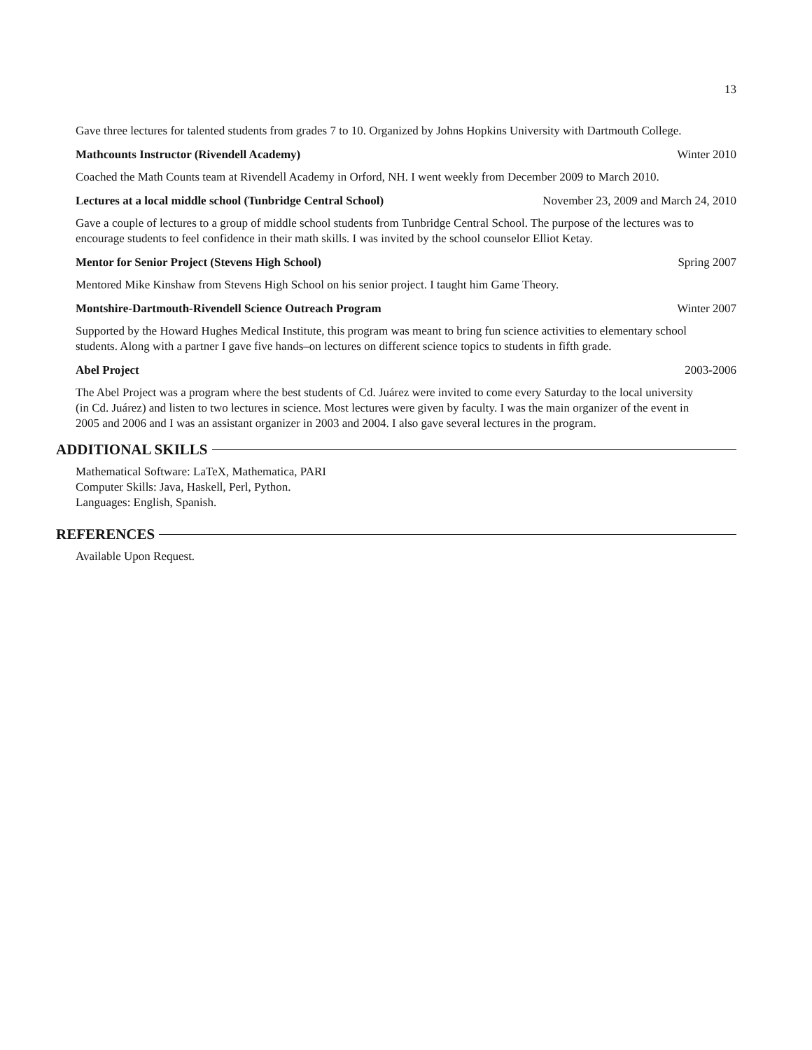13
Gave three lectures for talented students from grades 7 to 10. Organized by Johns Hopkins University with Dartmouth College.
Mathcounts Instructor (Rivendell Academy) Winter 2010
Coached the Math Counts team at Rivendell Academy in Orford, NH. I went weekly from December 2009 to March 2010.
Lectures at a local middle school (Tunbridge Central School) November 23, 2009 and March 24, 2010
Gave a couple of lectures to a group of middle school students from Tunbridge Central School. The purpose of the lectures was to encourage students to feel confidence in their math skills. I was invited by the school counselor Elliot Ketay.
Mentor for Senior Project (Stevens High School) Spring 2007
Mentored Mike Kinshaw from Stevens High School on his senior project. I taught him Game Theory.
Montshire-Dartmouth-Rivendell Science Outreach Program Winter 2007
Supported by the Howard Hughes Medical Institute, this program was meant to bring fun science activities to elementary school students. Along with a partner I gave five hands–on lectures on different science topics to students in fifth grade.
Abel Project 2003-2006
The Abel Project was a program where the best students of Cd. Juárez were invited to come every Saturday to the local university (in Cd. Juárez) and listen to two lectures in science. Most lectures were given by faculty. I was the main organizer of the event in 2005 and 2006 and I was an assistant organizer in 2003 and 2004. I also gave several lectures in the program.
ADDITIONAL SKILLS
Mathematical Software: LaTeX, Mathematica, PARI
Computer Skills: Java, Haskell, Perl, Python.
Languages: English, Spanish.
REFERENCES
Available Upon Request.